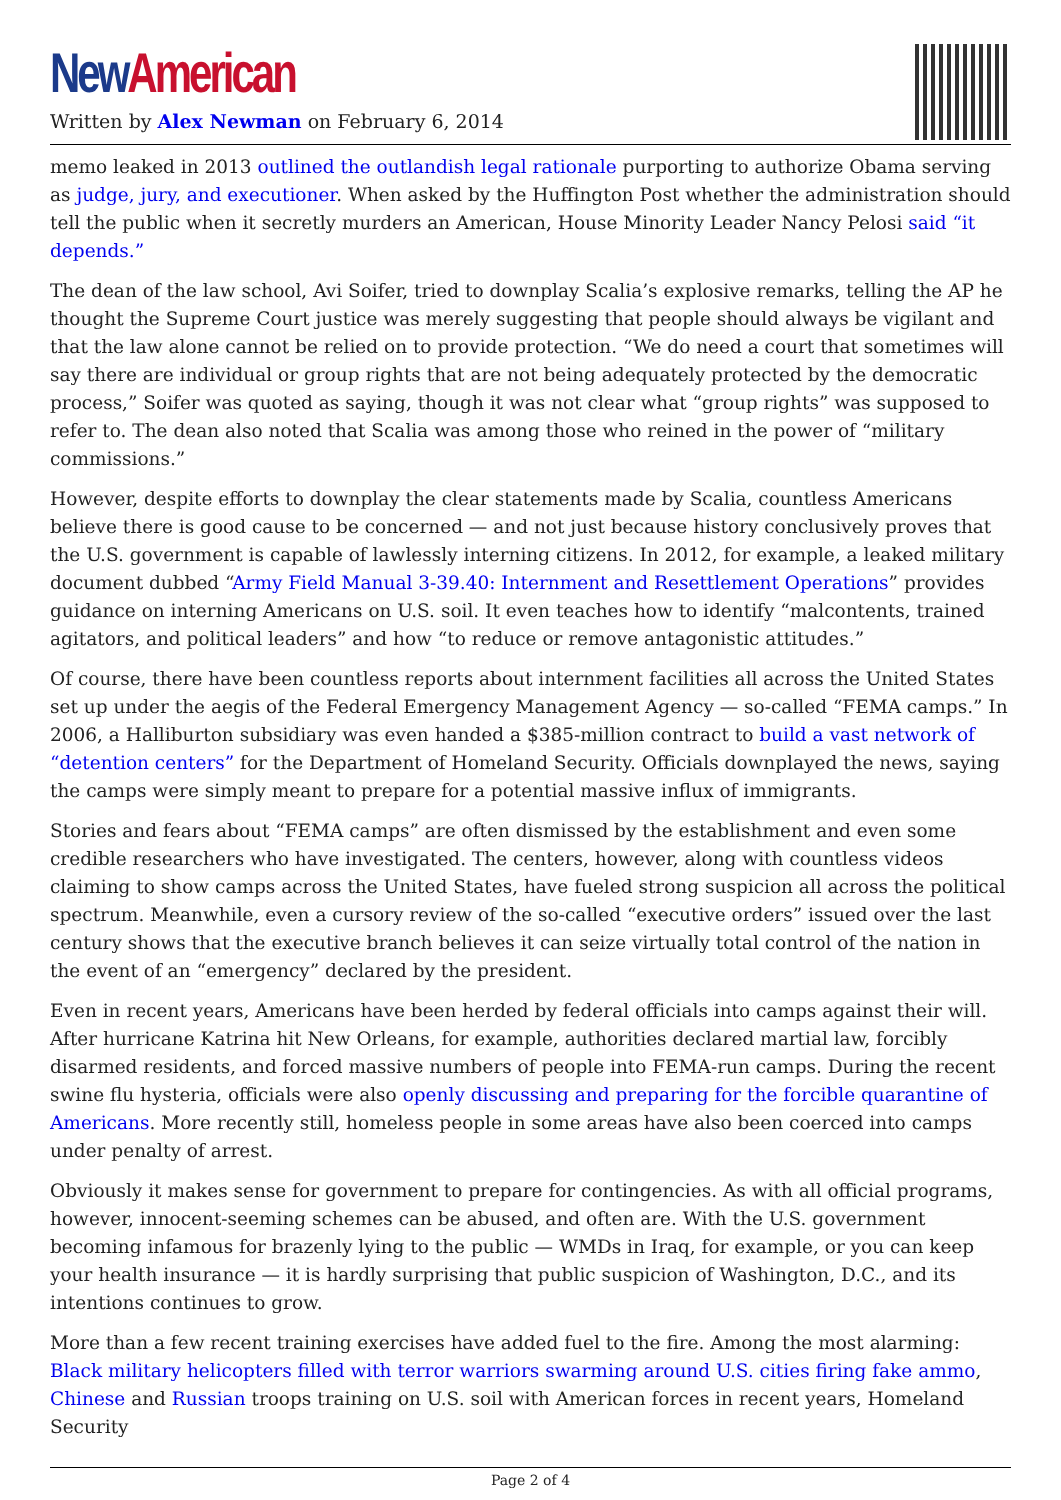New American
Written by Alex Newman on February 6, 2014
memo leaked in 2013 outlined the outlandish legal rationale purporting to authorize Obama serving as judge, jury, and executioner. When asked by the Huffington Post whether the administration should tell the public when it secretly murders an American, House Minority Leader Nancy Pelosi said “it depends.”
The dean of the law school, Avi Soifer, tried to downplay Scalia’s explosive remarks, telling the AP he thought the Supreme Court justice was merely suggesting that people should always be vigilant and that the law alone cannot be relied on to provide protection. “We do need a court that sometimes will say there are individual or group rights that are not being adequately protected by the democratic process,” Soifer was quoted as saying, though it was not clear what “group rights” was supposed to refer to. The dean also noted that Scalia was among those who reined in the power of “military commissions.”
However, despite efforts to downplay the clear statements made by Scalia, countless Americans believe there is good cause to be concerned — and not just because history conclusively proves that the U.S. government is capable of lawlessly interning citizens. In 2012, for example, a leaked military document dubbed “Army Field Manual 3-39.40: Internment and Resettlement Operations” provides guidance on interning Americans on U.S. soil. It even teaches how to identify “malcontents, trained agitators, and political leaders” and how “to reduce or remove antagonistic attitudes.”
Of course, there have been countless reports about internment facilities all across the United States set up under the aegis of the Federal Emergency Management Agency — so-called “FEMA camps.” In 2006, a Halliburton subsidiary was even handed a $385-million contract to build a vast network of “detention centers” for the Department of Homeland Security. Officials downplayed the news, saying the camps were simply meant to prepare for a potential massive influx of immigrants.
Stories and fears about “FEMA camps” are often dismissed by the establishment and even some credible researchers who have investigated. The centers, however, along with countless videos claiming to show camps across the United States, have fueled strong suspicion all across the political spectrum. Meanwhile, even a cursory review of the so-called “executive orders” issued over the last century shows that the executive branch believes it can seize virtually total control of the nation in the event of an “emergency” declared by the president.
Even in recent years, Americans have been herded by federal officials into camps against their will. After hurricane Katrina hit New Orleans, for example, authorities declared martial law, forcibly disarmed residents, and forced massive numbers of people into FEMA-run camps. During the recent swine flu hysteria, officials were also openly discussing and preparing for the forcible quarantine of Americans. More recently still, homeless people in some areas have also been coerced into camps under penalty of arrest.
Obviously it makes sense for government to prepare for contingencies. As with all official programs, however, innocent-seeming schemes can be abused, and often are. With the U.S. government becoming infamous for brazenly lying to the public — WMDs in Iraq, for example, or you can keep your health insurance — it is hardly surprising that public suspicion of Washington, D.C., and its intentions continues to grow.
More than a few recent training exercises have added fuel to the fire. Among the most alarming: Black military helicopters filled with terror warriors swarming around U.S. cities firing fake ammo, Chinese and Russian troops training on U.S. soil with American forces in recent years, Homeland Security
Page 2 of 4